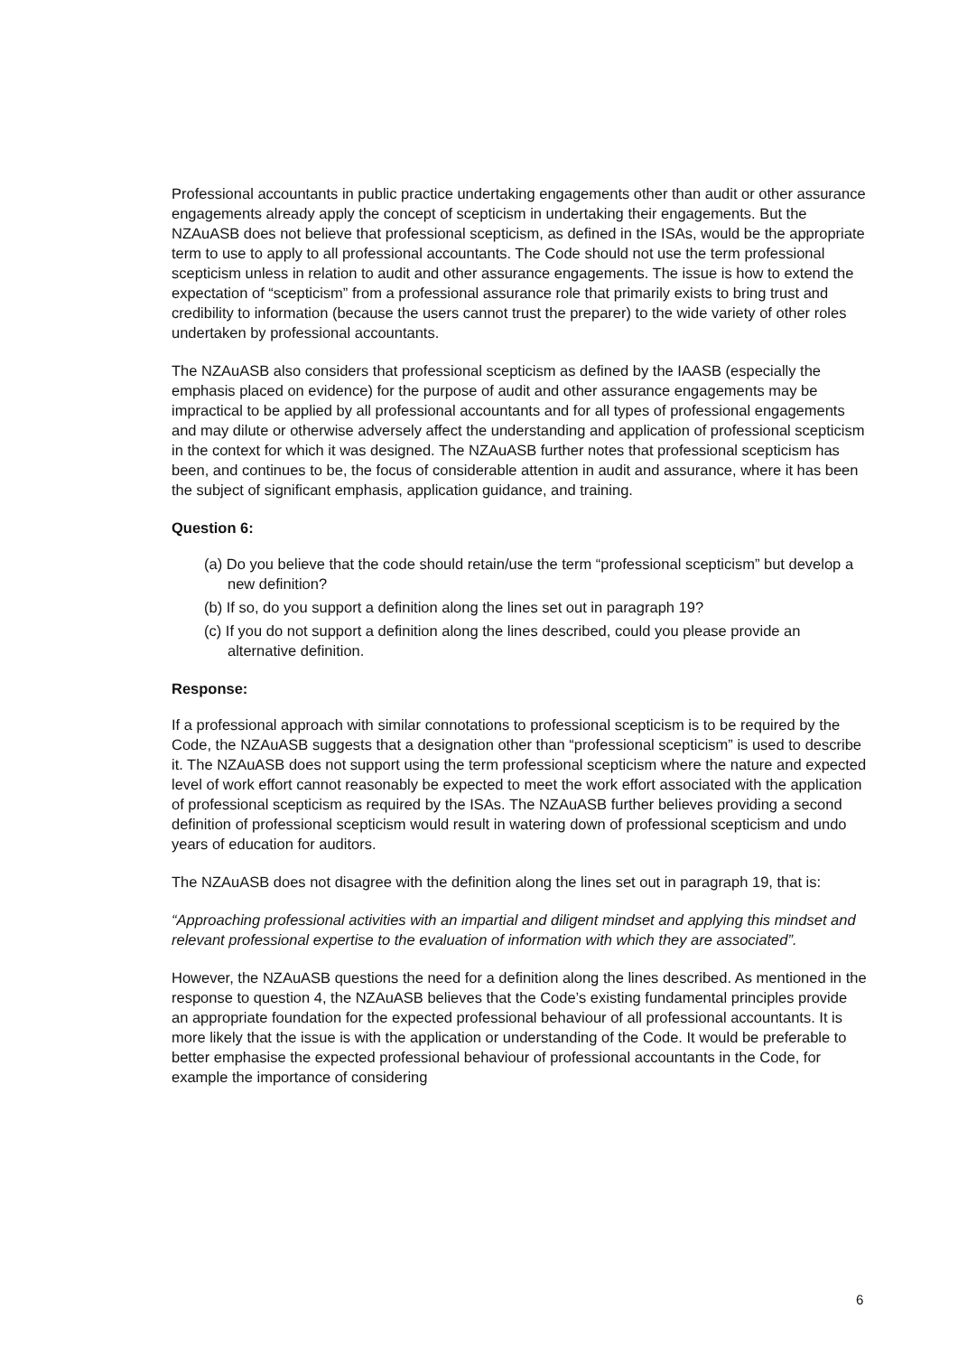Professional accountants in public practice undertaking engagements other than audit or other assurance engagements already apply the concept of scepticism in undertaking their engagements. But the NZAuASB does not believe that professional scepticism, as defined in the ISAs, would be the appropriate term to use to apply to all professional accountants. The Code should not use the term professional scepticism unless in relation to audit and other assurance engagements. The issue is how to extend the expectation of “scepticism” from a professional assurance role that primarily exists to bring trust and credibility to information (because the users cannot trust the preparer) to the wide variety of other roles undertaken by professional accountants.
The NZAuASB also considers that professional scepticism as defined by the IAASB (especially the emphasis placed on evidence) for the purpose of audit and other assurance engagements may be impractical to be applied by all professional accountants and for all types of professional engagements and may dilute or otherwise adversely affect the understanding and application of professional scepticism in the context for which it was designed. The NZAuASB further notes that professional scepticism has been, and continues to be, the focus of considerable attention in audit and assurance, where it has been the subject of significant emphasis, application guidance, and training.
Question 6:
(a) Do you believe that the code should retain/use the term “professional scepticism” but develop a new definition?
(b) If so, do you support a definition along the lines set out in paragraph 19?
(c) If you do not support a definition along the lines described, could you please provide an alternative definition.
Response:
If a professional approach with similar connotations to professional scepticism is to be required by the Code, the NZAuASB suggests that a designation other than “professional scepticism” is used to describe it. The NZAuASB does not support using the term professional scepticism where the nature and expected level of work effort cannot reasonably be expected to meet the work effort associated with the application of professional scepticism as required by the ISAs. The NZAuASB further believes providing a second definition of professional scepticism would result in watering down of professional scepticism and undo years of education for auditors.
The NZAuASB does not disagree with the definition along the lines set out in paragraph 19, that is:
“Approaching professional activities with an impartial and diligent mindset and applying this mindset and relevant professional expertise to the evaluation of information with which they are associated”.
However, the NZAuASB questions the need for a definition along the lines described. As mentioned in the response to question 4, the NZAuASB believes that the Code’s existing fundamental principles provide an appropriate foundation for the expected professional behaviour of all professional accountants. It is more likely that the issue is with the application or understanding of the Code. It would be preferable to better emphasise the expected professional behaviour of professional accountants in the Code, for example the importance of considering
6